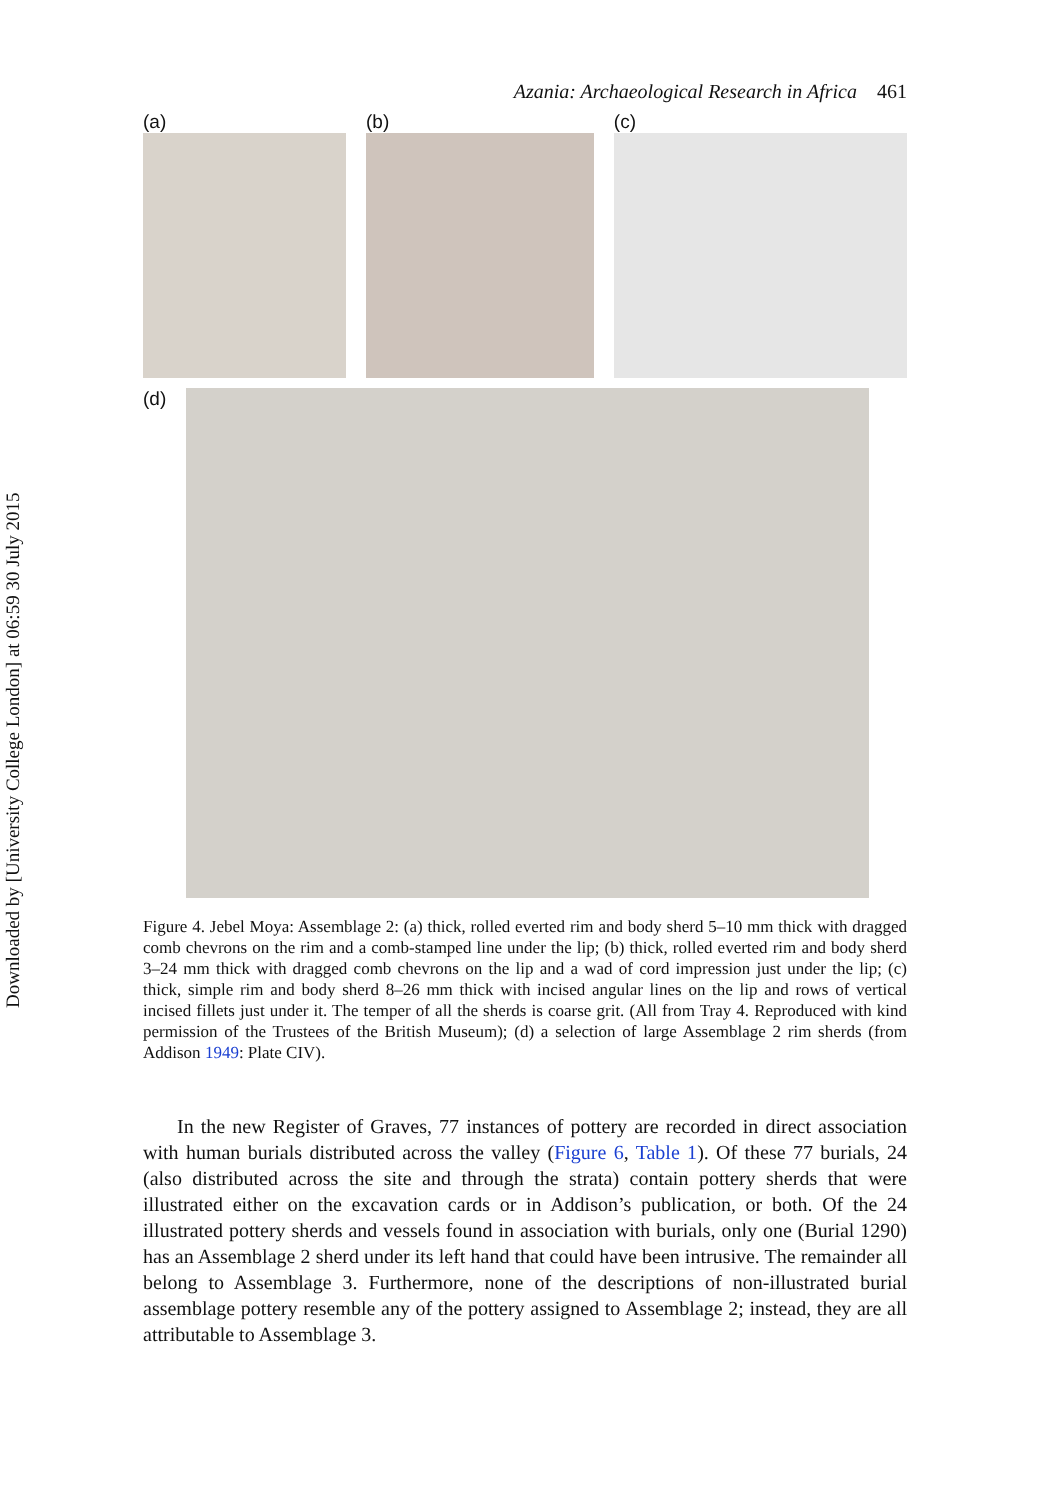Downloaded by [University College London] at 06:59 30 July 2015
Azania: Archaeological Research in Africa 461
(a) (b) (c)
(d)
Figure 4. Jebel Moya: Assemblage 2: (a) thick, rolled everted rim and body sherd 5–10 mm thick with dragged comb chevrons on the rim and a comb-stamped line under the lip; (b) thick, rolled everted rim and body sherd 3–24 mm thick with dragged comb chevrons on the lip and a wad of cord impression just under the lip; (c) thick, simple rim and body sherd 8–26 mm thick with incised angular lines on the lip and rows of vertical incised fillets just under it. The temper of all the sherds is coarse grit. (All from Tray 4. Reproduced with kind permission of the Trustees of the British Museum); (d) a selection of large Assemblage 2 rim sherds (from Addison 1949: Plate CIV).
In the new Register of Graves, 77 instances of pottery are recorded in direct association with human burials distributed across the valley (Figure 6, Table 1). Of these 77 burials, 24 (also distributed across the site and through the strata) contain pottery sherds that were illustrated either on the excavation cards or in Addison’s publication, or both. Of the 24 illustrated pottery sherds and vessels found in association with burials, only one (Burial 1290) has an Assemblage 2 sherd under its left hand that could have been intrusive. The remainder all belong to Assemblage 3. Furthermore, none of the descriptions of non-illustrated burial assemblage pottery resemble any of the pottery assigned to Assemblage 2; instead, they are all attributable to Assemblage 3.